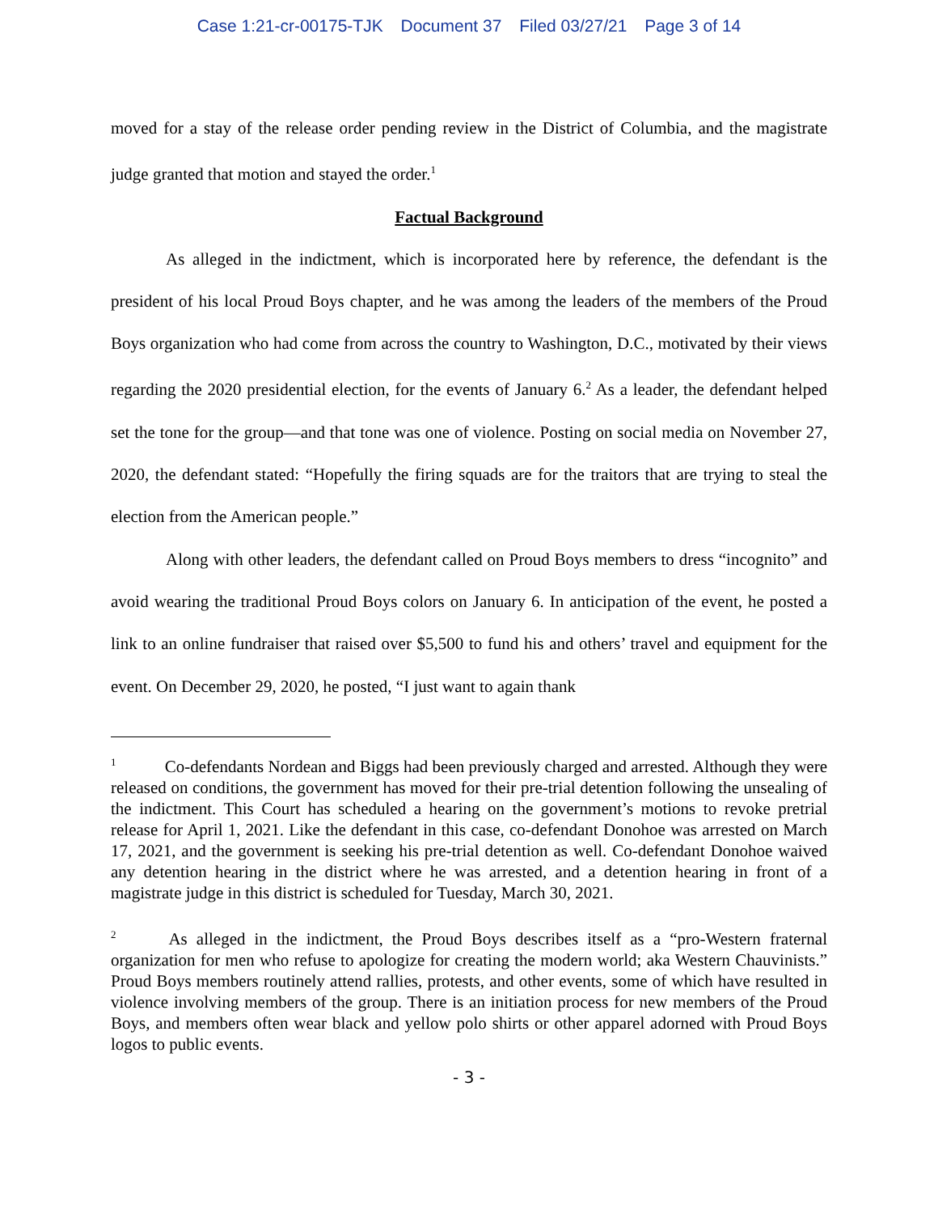Case 1:21-cr-00175-TJK Document 37 Filed 03/27/21 Page 3 of 14
moved for a stay of the release order pending review in the District of Columbia, and the magistrate judge granted that motion and stayed the order.<sup>1</sup>
Factual Background
As alleged in the indictment, which is incorporated here by reference, the defendant is the president of his local Proud Boys chapter, and he was among the leaders of the members of the Proud Boys organization who had come from across the country to Washington, D.C., motivated by their views regarding the 2020 presidential election, for the events of January 6.<sup>2</sup> As a leader, the defendant helped set the tone for the group—and that tone was one of violence. Posting on social media on November 27, 2020, the defendant stated: “Hopefully the firing squads are for the traitors that are trying to steal the election from the American people.”
Along with other leaders, the defendant called on Proud Boys members to dress “incognito” and avoid wearing the traditional Proud Boys colors on January 6. In anticipation of the event, he posted a link to an online fundraiser that raised over $5,500 to fund his and others’ travel and equipment for the event. On December 29, 2020, he posted, “I just want to again thank
<sup>1</sup> Co-defendants Nordean and Biggs had been previously charged and arrested. Although they were released on conditions, the government has moved for their pre-trial detention following the unsealing of the indictment. This Court has scheduled a hearing on the government’s motions to revoke pretrial release for April 1, 2021. Like the defendant in this case, co-defendant Donohoe was arrested on March 17, 2021, and the government is seeking his pre-trial detention as well. Co-defendant Donohoe waived any detention hearing in the district where he was arrested, and a detention hearing in front of a magistrate judge in this district is scheduled for Tuesday, March 30, 2021.
<sup>2</sup> As alleged in the indictment, the Proud Boys describes itself as a “pro-Western fraternal organization for men who refuse to apologize for creating the modern world; aka Western Chauvinists.” Proud Boys members routinely attend rallies, protests, and other events, some of which have resulted in violence involving members of the group. There is an initiation process for new members of the Proud Boys, and members often wear black and yellow polo shirts or other apparel adorned with Proud Boys logos to public events.
- 3 -